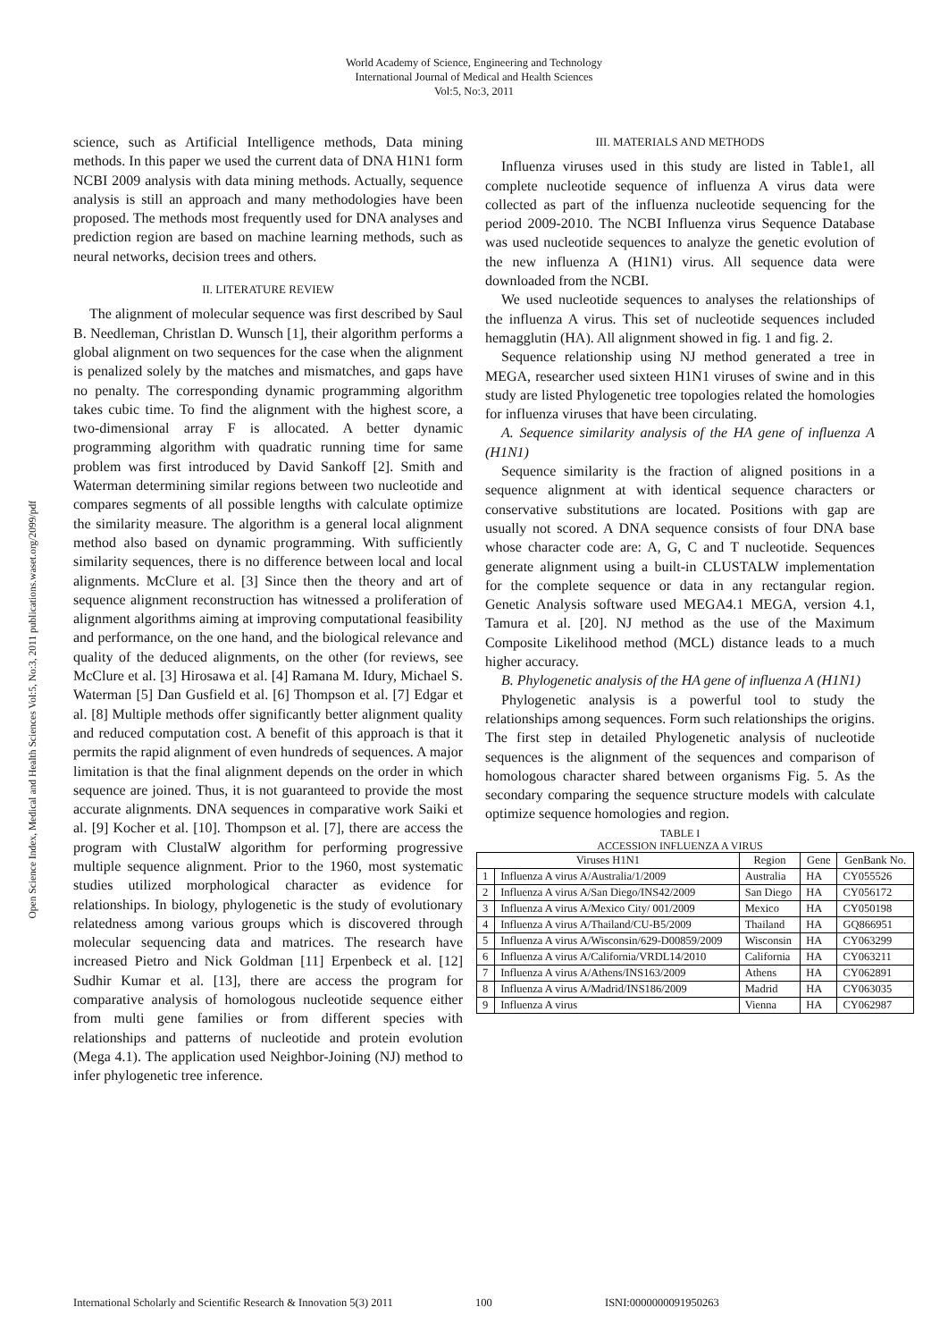World Academy of Science, Engineering and Technology
International Journal of Medical and Health Sciences
Vol:5, No:3, 2011
Open Science Index, Medical and Health Sciences Vol:5, No:3, 2011 publications.waset.org/2099/pdf
science, such as Artificial Intelligence methods, Data mining methods. In this paper we used the current data of DNA H1N1 form NCBI 2009 analysis with data mining methods. Actually, sequence analysis is still an approach and many methodologies have been proposed. The methods most frequently used for DNA analyses and prediction region are based on machine learning methods, such as neural networks, decision trees and others.
II. LITERATURE REVIEW
The alignment of molecular sequence was first described by Saul B. Needleman, Christlan D. Wunsch [1], their algorithm performs a global alignment on two sequences for the case when the alignment is penalized solely by the matches and mismatches, and gaps have no penalty. The corresponding dynamic programming algorithm takes cubic time. To find the alignment with the highest score, a two-dimensional array F is allocated. A better dynamic programming algorithm with quadratic running time for same problem was first introduced by David Sankoff [2]. Smith and Waterman determining similar regions between two nucleotide and compares segments of all possible lengths with calculate optimize the similarity measure. The algorithm is a general local alignment method also based on dynamic programming. With sufficiently similarity sequences, there is no difference between local and local alignments. McClure et al. [3] Since then the theory and art of sequence alignment reconstruction has witnessed a proliferation of alignment algorithms aiming at improving computational feasibility and performance, on the one hand, and the biological relevance and quality of the deduced alignments, on the other (for reviews, see McClure et al. [3] Hirosawa et al. [4] Ramana M. Idury, Michael S. Waterman [5] Dan Gusfield et al. [6] Thompson et al. [7] Edgar et al. [8] Multiple methods offer significantly better alignment quality and reduced computation cost. A benefit of this approach is that it permits the rapid alignment of even hundreds of sequences. A major limitation is that the final alignment depends on the order in which sequence are joined. Thus, it is not guaranteed to provide the most accurate alignments. DNA sequences in comparative work Saiki et al. [9] Kocher et al. [10]. Thompson et al. [7], there are access the program with ClustalW algorithm for performing progressive multiple sequence alignment. Prior to the 1960, most systematic studies utilized morphological character as evidence for relationships. In biology, phylogenetic is the study of evolutionary relatedness among various groups which is discovered through molecular sequencing data and matrices. The research have increased Pietro and Nick Goldman [11] Erpenbeck et al. [12] Sudhir Kumar et al. [13], there are access the program for comparative analysis of homologous nucleotide sequence either from multi gene families or from different species with relationships and patterns of nucleotide and protein evolution (Mega 4.1). The application used Neighbor-Joining (NJ) method to infer phylogenetic tree inference.
III. MATERIALS AND METHODS
Influenza viruses used in this study are listed in Table1, all complete nucleotide sequence of influenza A virus data were collected as part of the influenza nucleotide sequencing for the period 2009-2010. The NCBI Influenza virus Sequence Database was used nucleotide sequences to analyze the genetic evolution of the new influenza A (H1N1) virus. All sequence data were downloaded from the NCBI.
We used nucleotide sequences to analyses the relationships of the influenza A virus. This set of nucleotide sequences included hemagglutin (HA). All alignment showed in fig. 1 and fig. 2.
Sequence relationship using NJ method generated a tree in MEGA, researcher used sixteen H1N1 viruses of swine and in this study are listed Phylogenetic tree topologies related the homologies for influenza viruses that have been circulating.
A. Sequence similarity analysis of the HA gene of influenza A (H1N1)
Sequence similarity is the fraction of aligned positions in a sequence alignment at with identical sequence characters or conservative substitutions are located. Positions with gap are usually not scored. A DNA sequence consists of four DNA base whose character code are: A, G, C and T nucleotide. Sequences generate alignment using a built-in CLUSTALW implementation for the complete sequence or data in any rectangular region. Genetic Analysis software used MEGA4.1 MEGA, version 4.1, Tamura et al. [20]. NJ method as the use of the Maximum Composite Likelihood method (MCL) distance leads to a much higher accuracy.
B. Phylogenetic analysis of the HA gene of influenza A (H1N1)
Phylogenetic analysis is a powerful tool to study the relationships among sequences. Form such relationships the origins. The first step in detailed Phylogenetic analysis of nucleotide sequences is the alignment of the sequences and comparison of homologous character shared between organisms Fig. 5. As the secondary comparing the sequence structure models with calculate optimize sequence homologies and region.
TABLE I
ACCESSION INFLUENZA A VIRUS
| Viruses H1N1 | | Region | Gene | GenBank No. |
| --- | --- | --- | --- | --- |
| 1 | Influenza A virus A/Australia/1/2009 | Australia | HA | CY055526 |
| 2 | Influenza A virus A/San Diego/INS42/2009 | San Diego | HA | CY056172 |
| 3 | Influenza A virus A/Mexico City/ 001/2009 | Mexico | HA | CY050198 |
| 4 | Influenza A virus A/Thailand/CU-B5/2009 | Thailand | HA | GQ866951 |
| 5 | Influenza A virus A/Wisconsin/629-D00859/2009 | Wisconsin | HA | CY063299 |
| 6 | Influenza A virus A/California/VRDL14/2010 | California | HA | CY063211 |
| 7 | Influenza A virus A/Athens/INS163/2009 | Athens | HA | CY062891 |
| 8 | Influenza A virus A/Madrid/INS186/2009 | Madrid | HA | CY063035 |
| 9 | Influenza A virus | Vienna | HA | CY062987 |
International Scholarly and Scientific Research & Innovation 5(3) 2011 100 ISNI:0000000091950263